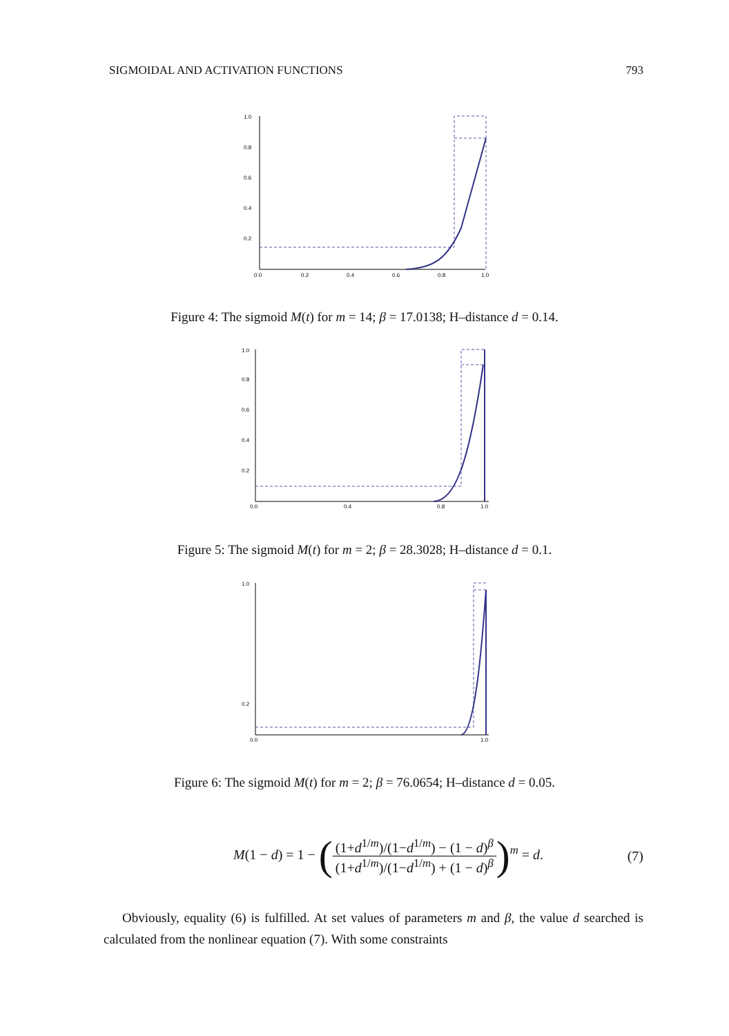SIGMOIDAL AND ACTIVATION FUNCTIONS 793
1.0
0.8
0.6
0.4
0.2
0.0
0.2
0.4
0.6
0.8
1.0
Figure 4: The sigmoid M(t) for m = 14; β = 17.0138; H–distance d = 0.14.
1.0
0.8
0.6
0.4
0.2
0.0
0.4
0.8
1.0
Figure 5: The sigmoid M(t) for m = 2; β = 28.3028; H–distance d = 0.1.
1.0
0.2
0.0
1.0
Figure 6: The sigmoid M(t) for m = 2; β = 76.0654; H–distance d = 0.05.
M(1 − d) = 1 − ((1+d<sup>1/m</sup>)/(1−d<sup>1/m</sup>) − (1 − d)<sup>β</sup> (1+d<sup>1/m</sup>)/(1−d<sup>1/m</sup>) + (1 − d)<sup>β</sup>)<sup>m</sup> = d. (7)
Obviously, equality (6) is fulfilled. At set values of parameters m and β, the value d searched is calculated from the nonlinear equation (7). With some constraints